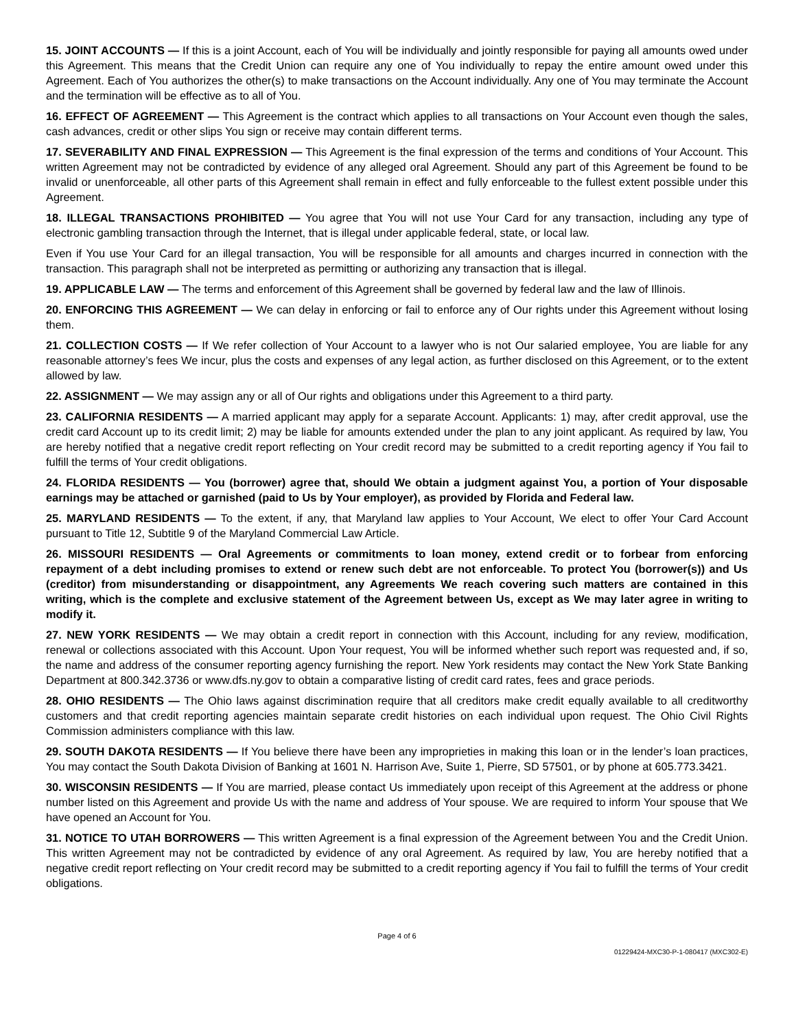15. JOINT ACCOUNTS — If this is a joint Account, each of You will be individually and jointly responsible for paying all amounts owed under this Agreement. This means that the Credit Union can require any one of You individually to repay the entire amount owed under this Agreement. Each of You authorizes the other(s) to make transactions on the Account individually. Any one of You may terminate the Account and the termination will be effective as to all of You.
16. EFFECT OF AGREEMENT — This Agreement is the contract which applies to all transactions on Your Account even though the sales, cash advances, credit or other slips You sign or receive may contain different terms.
17. SEVERABILITY AND FINAL EXPRESSION — This Agreement is the final expression of the terms and conditions of Your Account. This written Agreement may not be contradicted by evidence of any alleged oral Agreement. Should any part of this Agreement be found to be invalid or unenforceable, all other parts of this Agreement shall remain in effect and fully enforceable to the fullest extent possible under this Agreement.
18. ILLEGAL TRANSACTIONS PROHIBITED — You agree that You will not use Your Card for any transaction, including any type of electronic gambling transaction through the Internet, that is illegal under applicable federal, state, or local law.
Even if You use Your Card for an illegal transaction, You will be responsible for all amounts and charges incurred in connection with the transaction. This paragraph shall not be interpreted as permitting or authorizing any transaction that is illegal.
19. APPLICABLE LAW — The terms and enforcement of this Agreement shall be governed by federal law and the law of Illinois.
20. ENFORCING THIS AGREEMENT — We can delay in enforcing or fail to enforce any of Our rights under this Agreement without losing them.
21. COLLECTION COSTS — If We refer collection of Your Account to a lawyer who is not Our salaried employee, You are liable for any reasonable attorney’s fees We incur, plus the costs and expenses of any legal action, as further disclosed on this Agreement, or to the extent allowed by law.
22. ASSIGNMENT — We may assign any or all of Our rights and obligations under this Agreement to a third party.
23. CALIFORNIA RESIDENTS — A married applicant may apply for a separate Account. Applicants: 1) may, after credit approval, use the credit card Account up to its credit limit; 2) may be liable for amounts extended under the plan to any joint applicant. As required by law, You are hereby notified that a negative credit report reflecting on Your credit record may be submitted to a credit reporting agency if You fail to fulfill the terms of Your credit obligations.
24. FLORIDA RESIDENTS — You (borrower) agree that, should We obtain a judgment against You, a portion of Your disposable earnings may be attached or garnished (paid to Us by Your employer), as provided by Florida and Federal law.
25. MARYLAND RESIDENTS — To the extent, if any, that Maryland law applies to Your Account, We elect to offer Your Card Account pursuant to Title 12, Subtitle 9 of the Maryland Commercial Law Article.
26. MISSOURI RESIDENTS — Oral Agreements or commitments to loan money, extend credit or to forbear from enforcing repayment of a debt including promises to extend or renew such debt are not enforceable. To protect You (borrower(s)) and Us (creditor) from misunderstanding or disappointment, any Agreements We reach covering such matters are contained in this writing, which is the complete and exclusive statement of the Agreement between Us, except as We may later agree in writing to modify it.
27. NEW YORK RESIDENTS — We may obtain a credit report in connection with this Account, including for any review, modification, renewal or collections associated with this Account. Upon Your request, You will be informed whether such report was requested and, if so, the name and address of the consumer reporting agency furnishing the report. New York residents may contact the New York State Banking Department at 800.342.3736 or www.dfs.ny.gov to obtain a comparative listing of credit card rates, fees and grace periods.
28. OHIO RESIDENTS — The Ohio laws against discrimination require that all creditors make credit equally available to all creditworthy customers and that credit reporting agencies maintain separate credit histories on each individual upon request. The Ohio Civil Rights Commission administers compliance with this law.
29. SOUTH DAKOTA RESIDENTS — If You believe there have been any improprieties in making this loan or in the lender’s loan practices, You may contact the South Dakota Division of Banking at 1601 N. Harrison Ave, Suite 1, Pierre, SD 57501, or by phone at 605.773.3421.
30. WISCONSIN RESIDENTS — If You are married, please contact Us immediately upon receipt of this Agreement at the address or phone number listed on this Agreement and provide Us with the name and address of Your spouse. We are required to inform Your spouse that We have opened an Account for You.
31. NOTICE TO UTAH BORROWERS — This written Agreement is a final expression of the Agreement between You and the Credit Union. This written Agreement may not be contradicted by evidence of any oral Agreement. As required by law, You are hereby notified that a negative credit report reflecting on Your credit record may be submitted to a credit reporting agency if You fail to fulfill the terms of Your credit obligations.
Page 4 of 6
01229424-MXC30-P-1-080417 (MXC302-E)